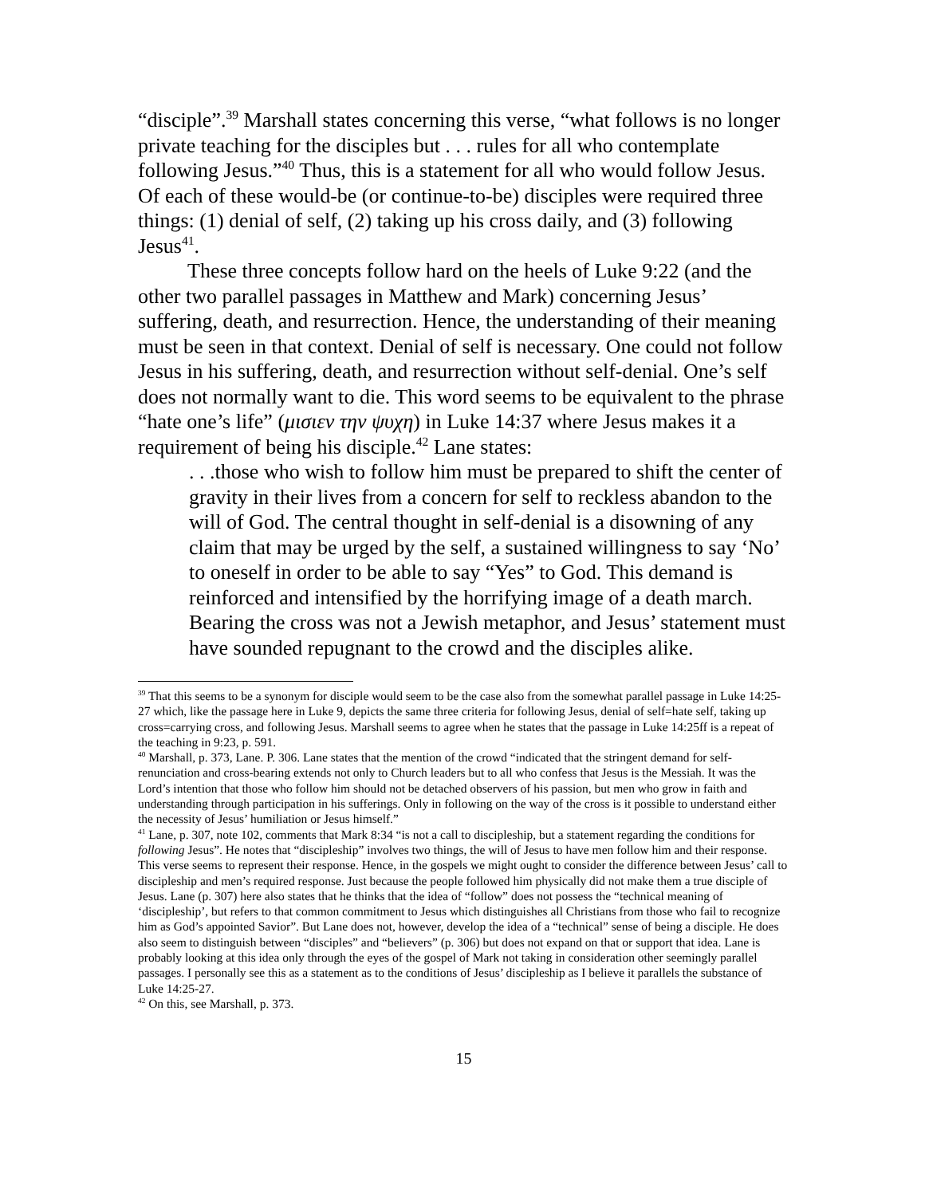“disciple”.<sup>39</sup> Marshall states concerning this verse, “what follows is no longer private teaching for the disciples but . . . rules for all who contemplate following Jesus.”<sup>40</sup> Thus, this is a statement for all who would follow Jesus. Of each of these would-be (or continue-to-be) disciples were required three things: (1) denial of self, (2) taking up his cross daily, and (3) following Jesus<sup>41</sup>.
These three concepts follow hard on the heels of Luke 9:22 (and the other two parallel passages in Matthew and Mark) concerning Jesus’ suffering, death, and resurrection. Hence, the understanding of their meaning must be seen in that context. Denial of self is necessary. One could not follow Jesus in his suffering, death, and resurrection without self-denial. One’s self does not normally want to die. This word seems to be equivalent to the phrase “hate one’s life” (μισιεν την ψυχη) in Luke 14:37 where Jesus makes it a requirement of being his disciple.<sup>42</sup> Lane states:
. . .those who wish to follow him must be prepared to shift the center of gravity in their lives from a concern for self to reckless abandon to the will of God. The central thought in self-denial is a disowning of any claim that may be urged by the self, a sustained willingness to say ‘No’ to oneself in order to be able to say “Yes” to God. This demand is reinforced and intensified by the horrifying image of a death march. Bearing the cross was not a Jewish metaphor, and Jesus’ statement must have sounded repugnant to the crowd and the disciples alike.
<sup>39</sup> That this seems to be a synonym for disciple would seem to be the case also from the somewhat parallel passage in Luke 14:25-27 which, like the passage here in Luke 9, depicts the same three criteria for following Jesus, denial of self=hate self, taking up cross=carrying cross, and following Jesus. Marshall seems to agree when he states that the passage in Luke 14:25ff is a repeat of the teaching in 9:23, p. 591.
<sup>40</sup> Marshall, p. 373, Lane. P. 306. Lane states that the mention of the crowd “indicated that the stringent demand for self-renunciation and cross-bearing extends not only to Church leaders but to all who confess that Jesus is the Messiah. It was the Lord’s intention that those who follow him should not be detached observers of his passion, but men who grow in faith and understanding through participation in his sufferings. Only in following on the way of the cross is it possible to understand either the necessity of Jesus’ humiliation or Jesus himself.”
<sup>41</sup> Lane, p. 307, note 102, comments that Mark 8:34 “is not a call to discipleship, but a statement regarding the conditions for following Jesus”. He notes that “discipleship” involves two things, the will of Jesus to have men follow him and their response. This verse seems to represent their response. Hence, in the gospels we might ought to consider the difference between Jesus’ call to discipleship and men’s required response. Just because the people followed him physically did not make them a true disciple of Jesus. Lane (p. 307) here also states that he thinks that the idea of “follow” does not possess the “technical meaning of ‘discipleship’, but refers to that common commitment to Jesus which distinguishes all Christians from those who fail to recognize him as God’s appointed Savior”. But Lane does not, however, develop the idea of a “technical” sense of being a disciple. He does also seem to distinguish between “disciples” and “believers” (p. 306) but does not expand on that or support that idea. Lane is probably looking at this idea only through the eyes of the gospel of Mark not taking in consideration other seemingly parallel passages. I personally see this as a statement as to the conditions of Jesus’ discipleship as I believe it parallels the substance of Luke 14:25-27.
<sup>42</sup> On this, see Marshall, p. 373.
15